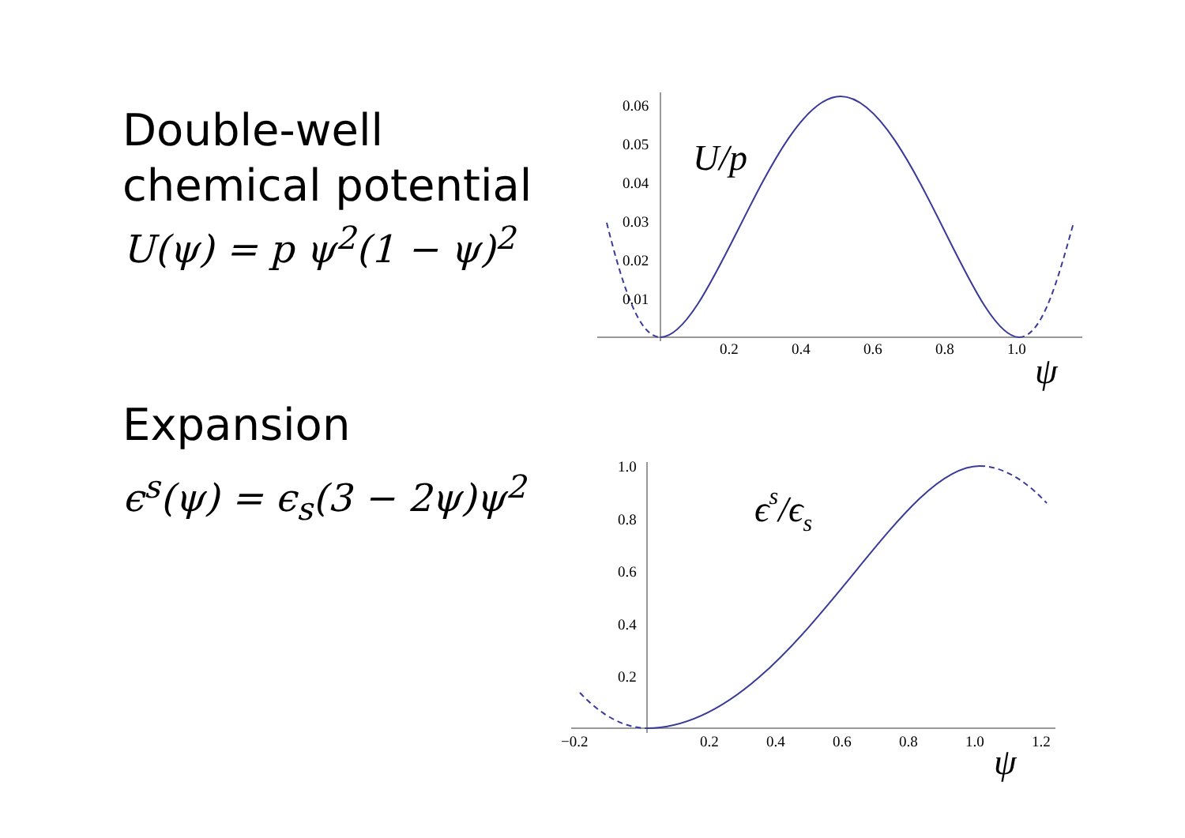Double-well
chemical potential
U(ψ) = p ψ<sup>2</sup>(1 − ψ)<sup>2</sup>
Expansion
ϵ<sup>s</sup>(ψ) = ϵ<sub>s</sub>(3 − 2ψ)ψ<sup>2</sup>
0.06
0.05
0.04
0.03
0.02
0.01
0.2
0.4
0.6
0.8
1.0
U/p
ψ
1.0
0.8
0.6
0.4
0.2
−0.2
0.2
0.4
0.6
0.8
1.0
1.2
ϵs/ϵs
ψ